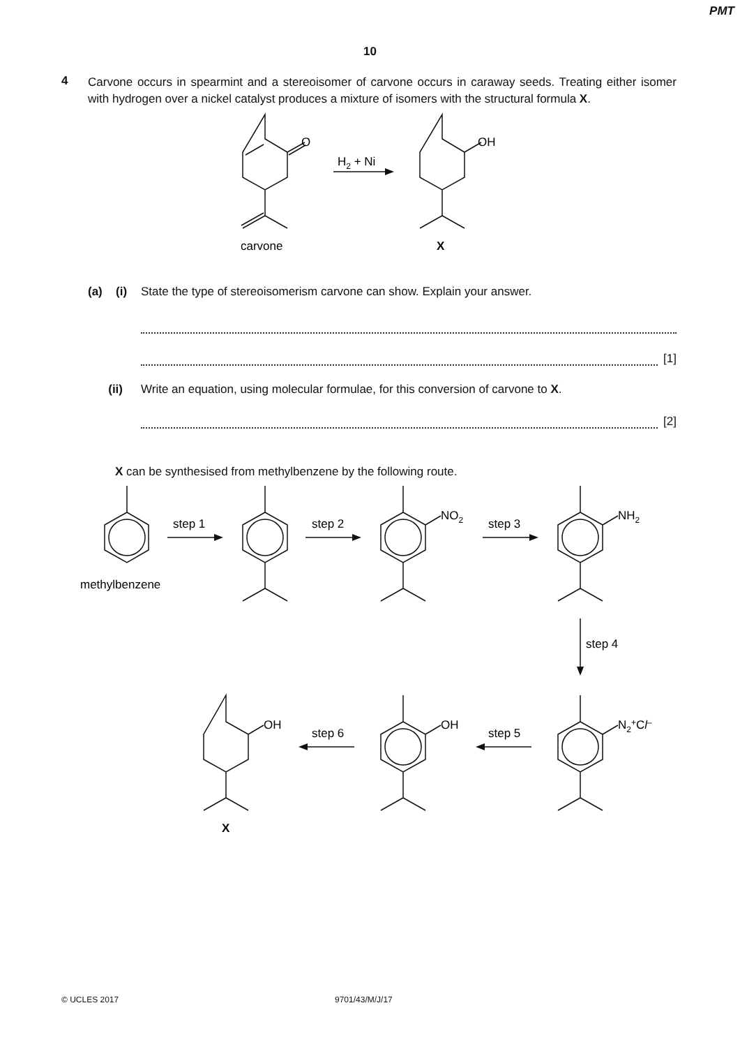PMT
10
4
Carvone occurs in spearmint and a stereoisomer of carvone occurs in caraway seeds. Treating either isomer with hydrogen over a nickel catalyst produces a mixture of isomers with the structural formula X.
O
OH
H2 + Ni
carvone
X
(a) (i) State the type of stereoisomerism carvone can show. Explain your answer.
[1]
(ii) Write an equation, using molecular formulae, for this conversion of carvone to X.
[2]
X can be synthesised from methylbenzene by the following route.
step 1
step 2
step 3
methylbenzene
NO2
NH2
step 4
N2+Cl–
step 5
OH
step 6
OH
X
© UCLES 2017 9701/43/M/J/17